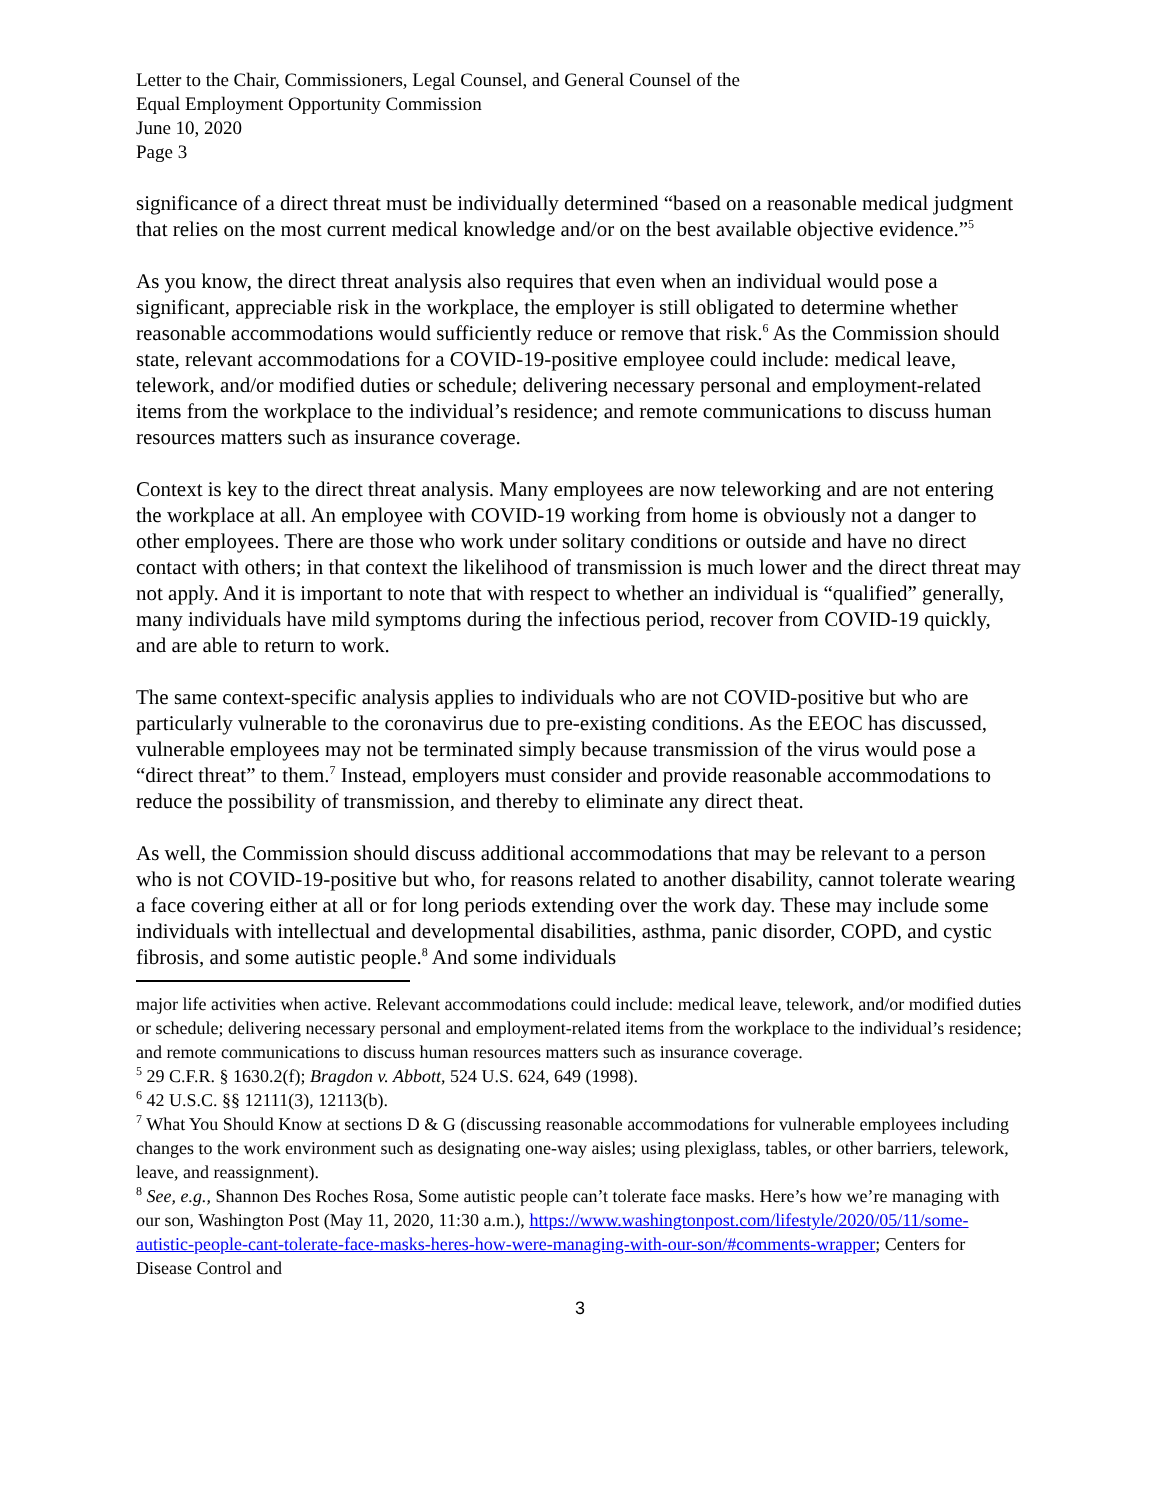Letter to the Chair, Commissioners, Legal Counsel, and General Counsel of the
Equal Employment Opportunity Commission
June 10, 2020
Page 3
significance of a direct threat must be individually determined “based on a reasonable medical judgment that relies on the most current medical knowledge and/or on the best available objective evidence.”<sup>5</sup>
As you know, the direct threat analysis also requires that even when an individual would pose a significant, appreciable risk in the workplace, the employer is still obligated to determine whether reasonable accommodations would sufficiently reduce or remove that risk.<sup>6</sup> As the Commission should state, relevant accommodations for a COVID-19-positive employee could include: medical leave, telework, and/or modified duties or schedule; delivering necessary personal and employment-related items from the workplace to the individual’s residence; and remote communications to discuss human resources matters such as insurance coverage.
Context is key to the direct threat analysis. Many employees are now teleworking and are not entering the workplace at all. An employee with COVID-19 working from home is obviously not a danger to other employees. There are those who work under solitary conditions or outside and have no direct contact with others; in that context the likelihood of transmission is much lower and the direct threat may not apply. And it is important to note that with respect to whether an individual is “qualified” generally, many individuals have mild symptoms during the infectious period, recover from COVID-19 quickly, and are able to return to work.
The same context-specific analysis applies to individuals who are not COVID-positive but who are particularly vulnerable to the coronavirus due to pre-existing conditions. As the EEOC has discussed, vulnerable employees may not be terminated simply because transmission of the virus would pose a “direct threat” to them.<sup>7</sup> Instead, employers must consider and provide reasonable accommodations to reduce the possibility of transmission, and thereby to eliminate any direct theat.
As well, the Commission should discuss additional accommodations that may be relevant to a person who is not COVID-19-positive but who, for reasons related to another disability, cannot tolerate wearing a face covering either at all or for long periods extending over the work day. These may include some individuals with intellectual and developmental disabilities, asthma, panic disorder, COPD, and cystic fibrosis, and some autistic people.<sup>8</sup> And some individuals
major life activities when active. Relevant accommodations could include: medical leave, telework, and/or modified duties or schedule; delivering necessary personal and employment-related items from the workplace to the individual’s residence; and remote communications to discuss human resources matters such as insurance coverage.
<sup>5</sup> 29 C.F.R. § 1630.2(f); Bragdon v. Abbott, 524 U.S. 624, 649 (1998).
<sup>6</sup> 42 U.S.C. §§ 12111(3), 12113(b).
<sup>7</sup> What You Should Know at sections D & G (discussing reasonable accommodations for vulnerable employees including changes to the work environment such as designating one-way aisles; using plexiglass, tables, or other barriers, telework, leave, and reassignment).
<sup>8</sup> See, e.g., Shannon Des Roches Rosa, Some autistic people can’t tolerate face masks. Here’s how we’re managing with our son, Washington Post (May 11, 2020, 11:30 a.m.), https://www.washingtonpost.com/lifestyle/2020/05/11/some-autistic-people-cant-tolerate-face-masks-heres-how-were-managing-with-our-son/#comments-wrapper; Centers for Disease Control and
3